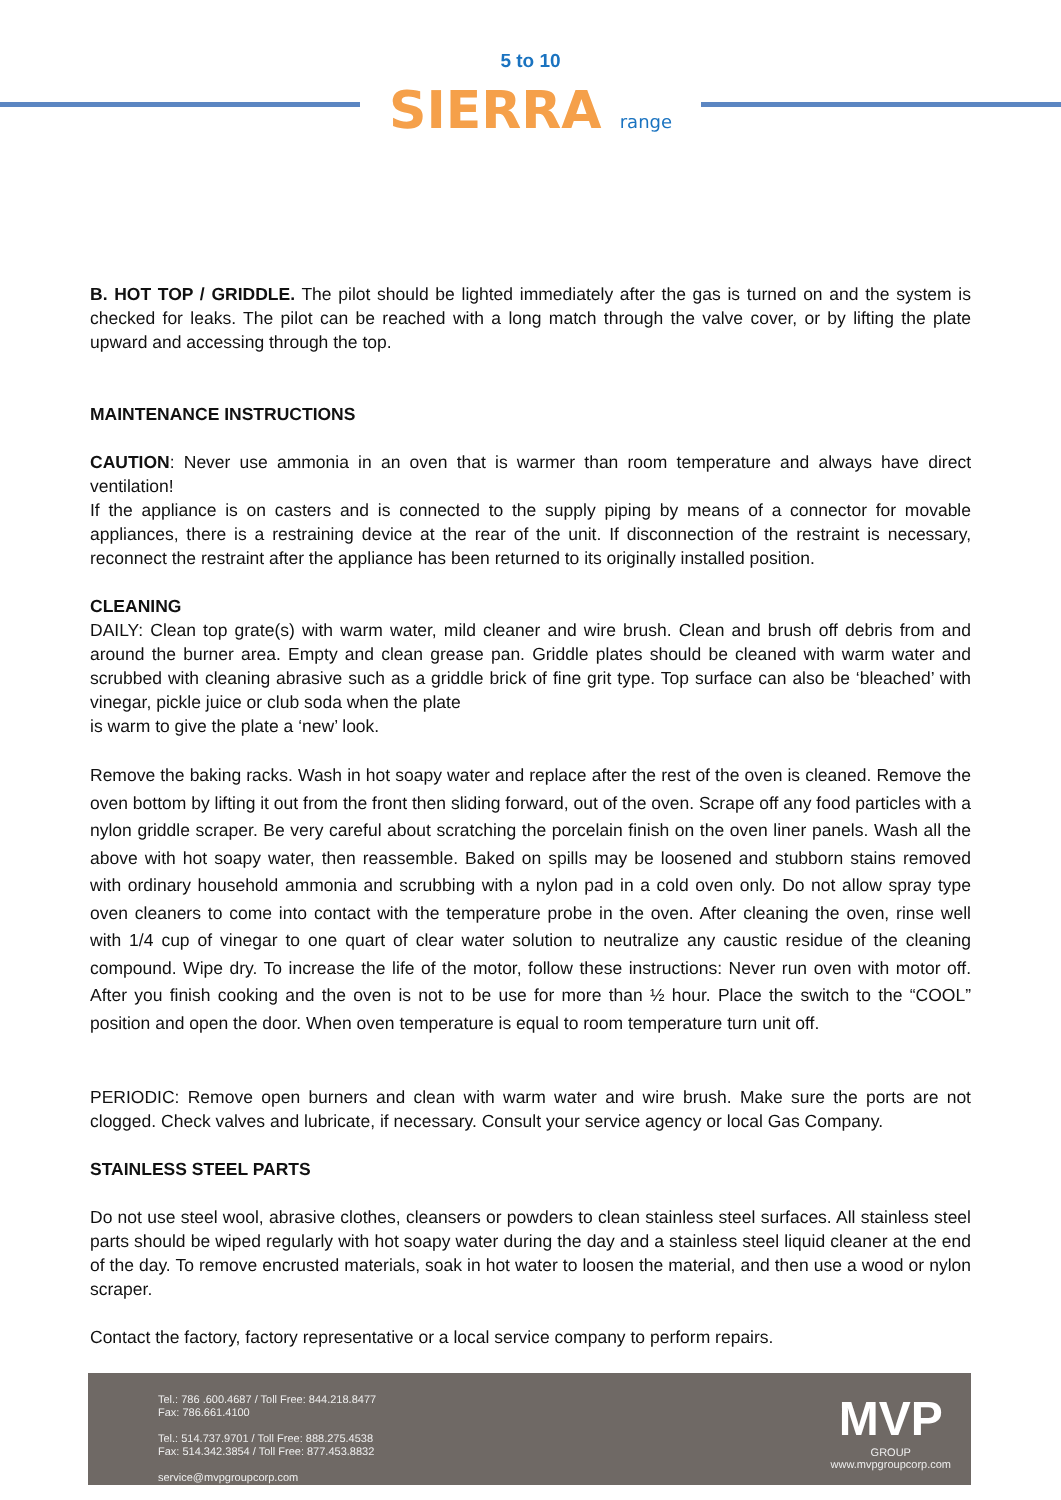5 to 10
SIERRA range
B. HOT TOP / GRIDDLE. The pilot should be lighted immediately after the gas is turned on and the system is checked for leaks. The pilot can be reached with a long match through the valve cover, or by lifting the plate upward and accessing through the top.
MAINTENANCE INSTRUCTIONS
CAUTION: Never use ammonia in an oven that is warmer than room temperature and always have direct ventilation!
If the appliance is on casters and is connected to the supply piping by means of a connector for movable appliances, there is a restraining device at the rear of the unit. If disconnection of the restraint is necessary, reconnect the restraint after the appliance has been returned to its originally installed position.
CLEANING
DAILY: Clean top grate(s) with warm water, mild cleaner and wire brush. Clean and brush off debris from and around the burner area. Empty and clean grease pan. Griddle plates should be cleaned with warm water and scrubbed with cleaning abrasive such as a griddle brick of fine grit type. Top surface can also be ‘bleached’ with vinegar, pickle juice or club soda when the plate
is warm to give the plate a ‘new’ look.
Remove the baking racks. Wash in hot soapy water and replace after the rest of the oven is cleaned. Remove the oven bottom by lifting it out from the front then sliding forward, out of the oven. Scrape off any food particles with a nylon griddle scraper. Be very careful about scratching the porcelain finish on the oven liner panels. Wash all the above with hot soapy water, then reassemble. Baked on spills may be loosened and stubborn stains removed with ordinary household ammonia and scrubbing with a nylon pad in a cold oven only. Do not allow spray type oven cleaners to come into contact with the temperature probe in the oven. After cleaning the oven, rinse well with 1/4 cup of vinegar to one quart of clear water solution to neutralize any caustic residue of the cleaning compound. Wipe dry. To increase the life of the motor, follow these instructions: Never run oven with motor off. After you finish cooking and the oven is not to be use for more than ½ hour. Place the switch to the “COOL” position and open the door. When oven temperature is equal to room temperature turn unit off.
PERIODIC: Remove open burners and clean with warm water and wire brush. Make sure the ports are not clogged. Check valves and lubricate, if necessary. Consult your service agency or local Gas Company.
STAINLESS STEEL PARTS
Do not use steel wool, abrasive clothes, cleansers or powders to clean stainless steel surfaces. All stainless steel parts should be wiped regularly with hot soapy water during the day and a stainless steel liquid cleaner at the end of the day. To remove encrusted materials, soak in hot water to loosen the material, and then use a wood or nylon scraper.
Contact the factory, factory representative or a local service company to perform repairs.
Tel.: 786 .600.4687 / Toll Free: 844.218.8477
Fax: 786.661.4100
Tel.: 514.737.9701 / Toll Free: 888.275.4538
Fax: 514.342.3854 / Toll Free: 877.453.8832
service@mvpgroupcorp.com
MVP
GROUP
www.mvpgroupcorp.com